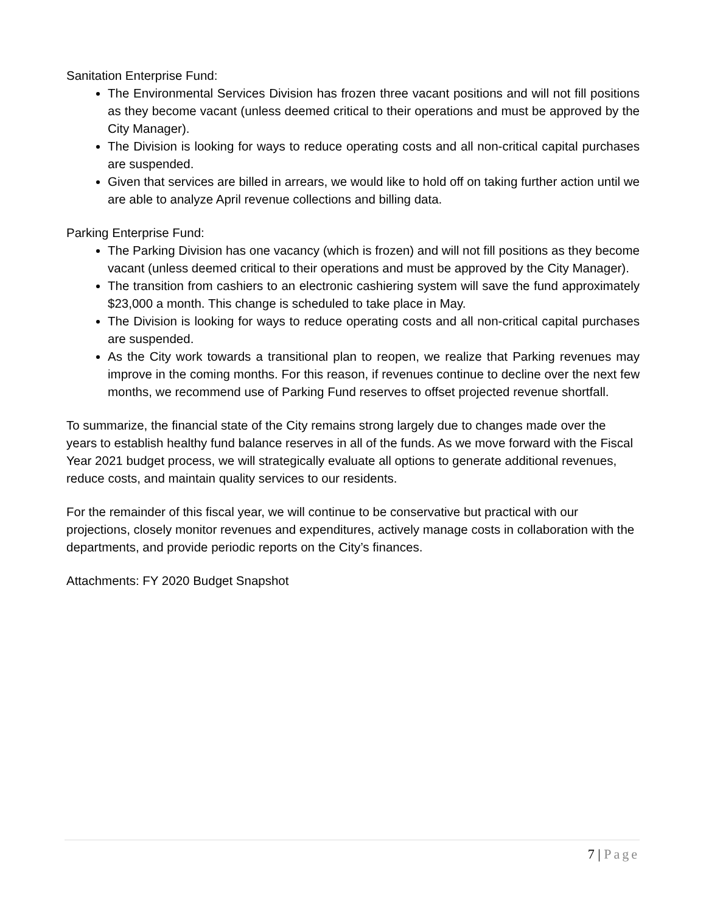Sanitation Enterprise Fund:
The Environmental Services Division has frozen three vacant positions and will not fill positions as they become vacant (unless deemed critical to their operations and must be approved by the City Manager).
The Division is looking for ways to reduce operating costs and all non-critical capital purchases are suspended.
Given that services are billed in arrears, we would like to hold off on taking further action until we are able to analyze April revenue collections and billing data.
Parking Enterprise Fund:
The Parking Division has one vacancy (which is frozen) and will not fill positions as they become vacant (unless deemed critical to their operations and must be approved by the City Manager).
The transition from cashiers to an electronic cashiering system will save the fund approximately $23,000 a month. This change is scheduled to take place in May.
The Division is looking for ways to reduce operating costs and all non-critical capital purchases are suspended.
As the City work towards a transitional plan to reopen, we realize that Parking revenues may improve in the coming months. For this reason, if revenues continue to decline over the next few months, we recommend use of Parking Fund reserves to offset projected revenue shortfall.
To summarize, the financial state of the City remains strong largely due to changes made over the years to establish healthy fund balance reserves in all of the funds. As we move forward with the Fiscal Year 2021 budget process, we will strategically evaluate all options to generate additional revenues, reduce costs, and maintain quality services to our residents.
For the remainder of this fiscal year, we will continue to be conservative but practical with our projections, closely monitor revenues and expenditures, actively manage costs in collaboration with the departments, and provide periodic reports on the City’s finances.
Attachments: FY 2020 Budget Snapshot
7 | Page